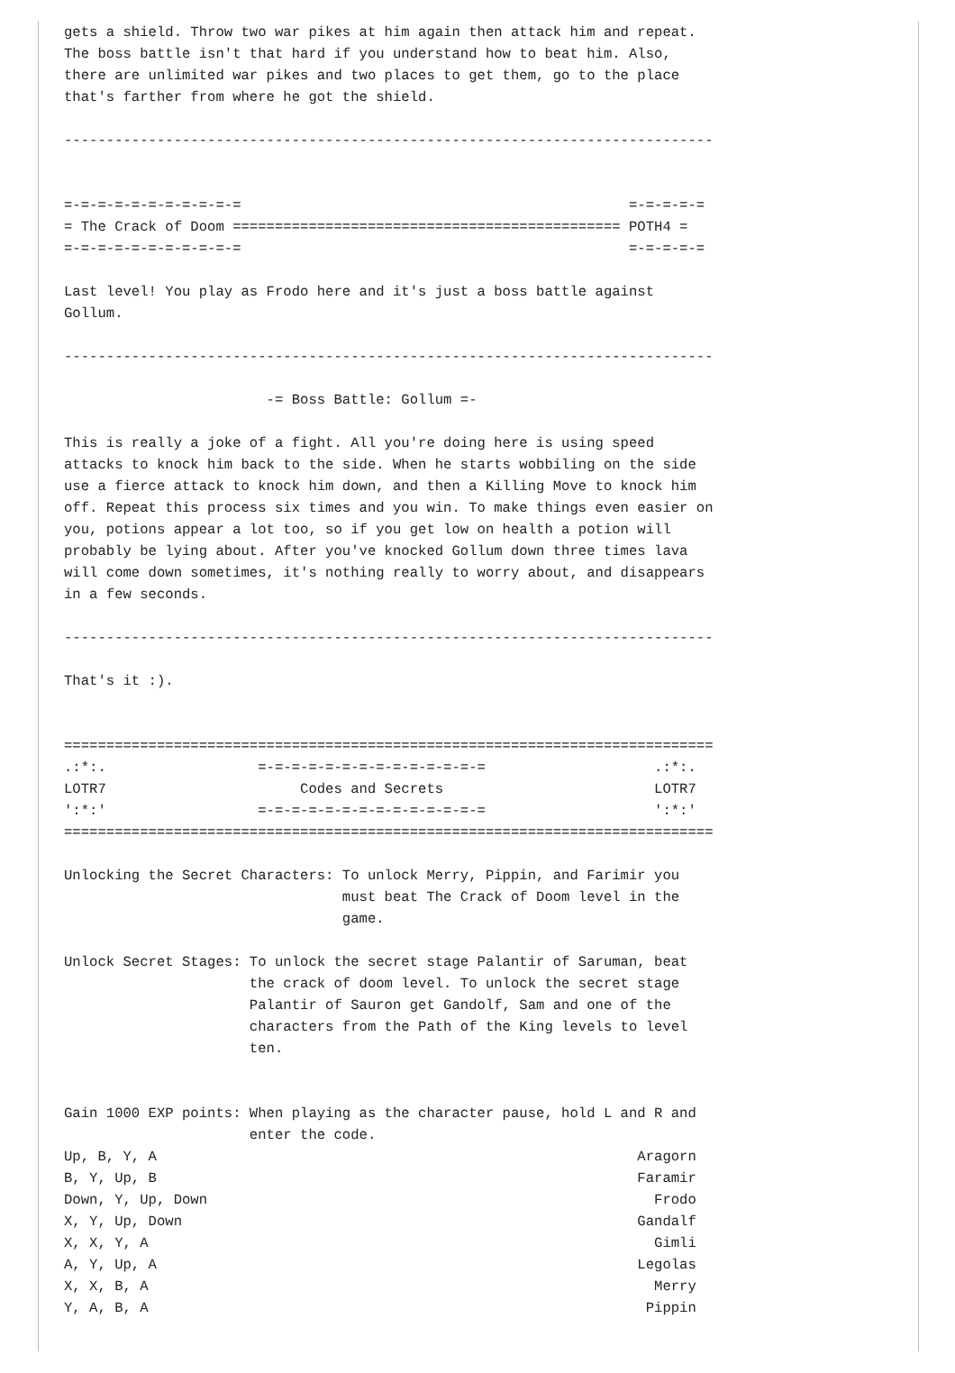gets a shield. Throw two war pikes at him again then attack him and repeat.
The boss battle isn't that hard if you understand how to beat him. Also,
there are unlimited war pikes and two places to get them, go to the place
that's farther from where he got the shield.

-----------------------------------------------------------------------------


=-=-=-=-=-=-=-=-=-=-=                                              =-=-=-=-=
= The Crack of Doom ============================================== POTH4 =
=-=-=-=-=-=-=-=-=-=-=                                              =-=-=-=-=

Last level! You play as Frodo here and it's just a boss battle against
Gollum.

-----------------------------------------------------------------------------

                        -= Boss Battle: Gollum =-

This is really a joke of a fight. All you're doing here is using speed
attacks to knock him back to the side. When he starts wobbiling on the side
use a fierce attack to knock him down, and then a Killing Move to knock him
off. Repeat this process six times and you win. To make things even easier on
you, potions appear a lot too, so if you get low on health a potion will
probably be lying about. After you've knocked Gollum down three times lava
will come down sometimes, it's nothing really to worry about, and disappears
in a few seconds.

-----------------------------------------------------------------------------

That's it :).


=============================================================================
.:*:.                  =-=-=-=-=-=-=-=-=-=-=-=-=-=                    .:*:.
LOTR7                       Codes and Secrets                         LOTR7
':*:'                  =-=-=-=-=-=-=-=-=-=-=-=-=-=                    ':*:'
=============================================================================

Unlocking the Secret Characters: To unlock Merry, Pippin, and Farimir you
                                 must beat The Crack of Doom level in the
                                 game.

Unlock Secret Stages: To unlock the secret stage Palantir of Saruman, beat
                      the crack of doom level. To unlock the secret stage
                      Palantir of Sauron get Gandolf, Sam and one of the
                      characters from the Path of the King levels to level
                      ten.


Gain 1000 EXP points: When playing as the character pause, hold L and R and
                      enter the code.
Up, B, Y, A                                                         Aragorn
B, Y, Up, B                                                         Faramir
Down, Y, Up, Down                                                     Frodo
X, Y, Up, Down                                                      Gandalf
X, X, Y, A                                                            Gimli
A, Y, Up, A                                                         Legolas
X, X, B, A                                                            Merry
Y, A, B, A                                                           Pippin